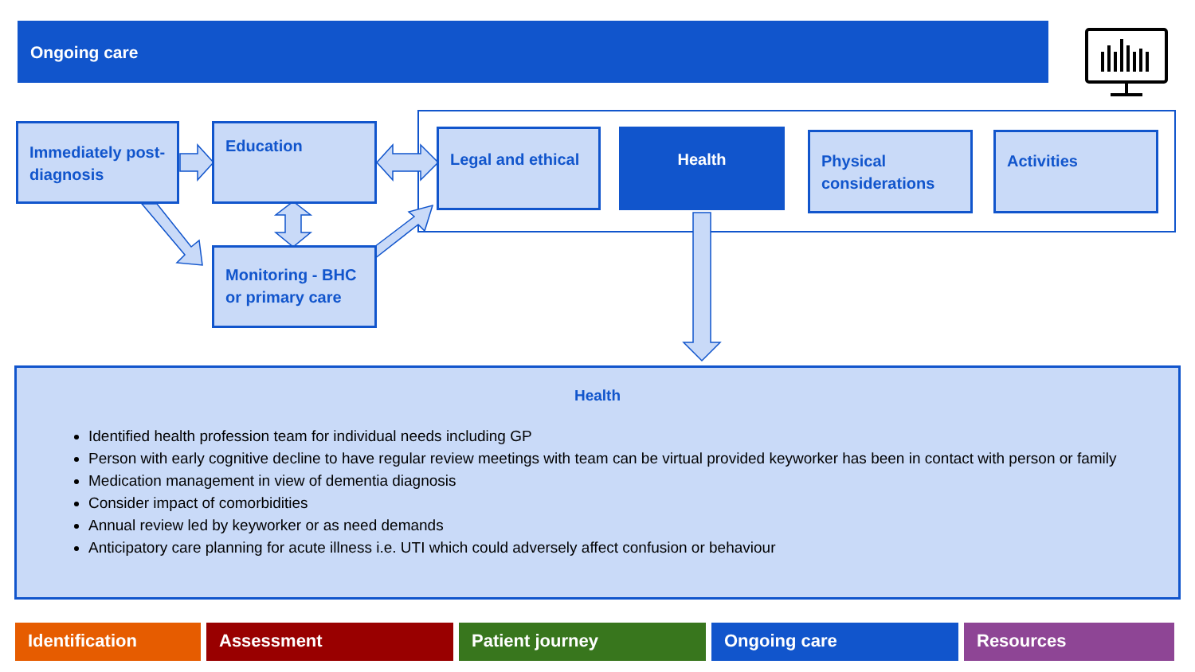Ongoing care
Immediately post-diagnosis
Education
Monitoring - BHC or primary care
Legal and ethical Health
Physical considerations
Activities
Health
Identified health profession team for individual needs including GP
Person with early cognitive decline to have regular review meetings with team can be virtual provided keyworker has been in contact with person or family
Medication management in view of dementia diagnosis
Consider impact of comorbidities
Annual review led by keyworker or as need demands
Anticipatory care planning for acute illness i.e. UTI which could adversely affect confusion or behaviour
Identification Assessment Patient journey Ongoing care Resources